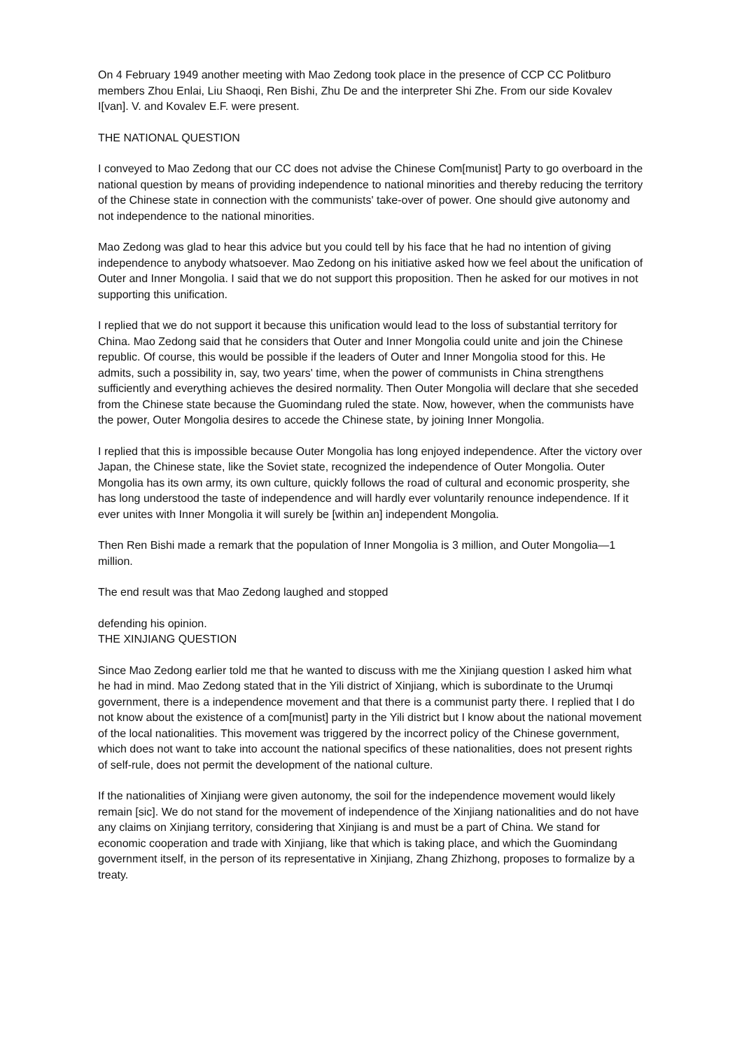On 4 February 1949 another meeting with Mao Zedong took place in the presence of CCP CC Politburo members Zhou Enlai, Liu Shaoqi, Ren Bishi, Zhu De and the interpreter Shi Zhe. From our side Kovalev I[van]. V. and Kovalev E.F. were present.
THE NATIONAL QUESTION
I conveyed to Mao Zedong that our CC does not advise the Chinese Com[munist] Party to go overboard in the national question by means of providing independence to national minorities and thereby reducing the territory of the Chinese state in connection with the communists' take-over of power. One should give autonomy and not independence to the national minorities.
Mao Zedong was glad to hear this advice but you could tell by his face that he had no intention of giving independence to anybody whatsoever. Mao Zedong on his initiative asked how we feel about the unification of Outer and Inner Mongolia. I said that we do not support this proposition. Then he asked for our motives in not supporting this unification.
I replied that we do not support it because this unification would lead to the loss of substantial territory for China. Mao Zedong said that he considers that Outer and Inner Mongolia could unite and join the Chinese republic. Of course, this would be possible if the leaders of Outer and Inner Mongolia stood for this. He admits, such a possibility in, say, two years' time, when the power of communists in China strengthens sufficiently and everything achieves the desired normality. Then Outer Mongolia will declare that she seceded from the Chinese state because the Guomindang ruled the state. Now, however, when the communists have the power, Outer Mongolia desires to accede the Chinese state, by joining Inner Mongolia.
I replied that this is impossible because Outer Mongolia has long enjoyed independence. After the victory over Japan, the Chinese state, like the Soviet state, recognized the independence of Outer Mongolia. Outer Mongolia has its own army, its own culture, quickly follows the road of cultural and economic prosperity, she has long understood the taste of independence and will hardly ever voluntarily renounce independence. If it ever unites with Inner Mongolia it will surely be [within an] independent Mongolia.
Then Ren Bishi made a remark that the population of Inner Mongolia is 3 million, and Outer Mongolia—1 million.
The end result was that Mao Zedong laughed and stopped
defending his opinion.
THE XINJIANG QUESTION
Since Mao Zedong earlier told me that he wanted to discuss with me the Xinjiang question I asked him what he had in mind. Mao Zedong stated that in the Yili district of Xinjiang, which is subordinate to the Urumqi government, there is a independence movement and that there is a communist party there. I replied that I do not know about the existence of a com[munist] party in the Yili district but I know about the national movement of the local nationalities. This movement was triggered by the incorrect policy of the Chinese government, which does not want to take into account the national specifics of these nationalities, does not present rights of self-rule, does not permit the development of the national culture.
If the nationalities of Xinjiang were given autonomy, the soil for the independence movement would likely remain [sic]. We do not stand for the movement of independence of the Xinjiang nationalities and do not have any claims on Xinjiang territory, considering that Xinjiang is and must be a part of China. We stand for economic cooperation and trade with Xinjiang, like that which is taking place, and which the Guomindang government itself, in the person of its representative in Xinjiang, Zhang Zhizhong, proposes to formalize by a treaty.